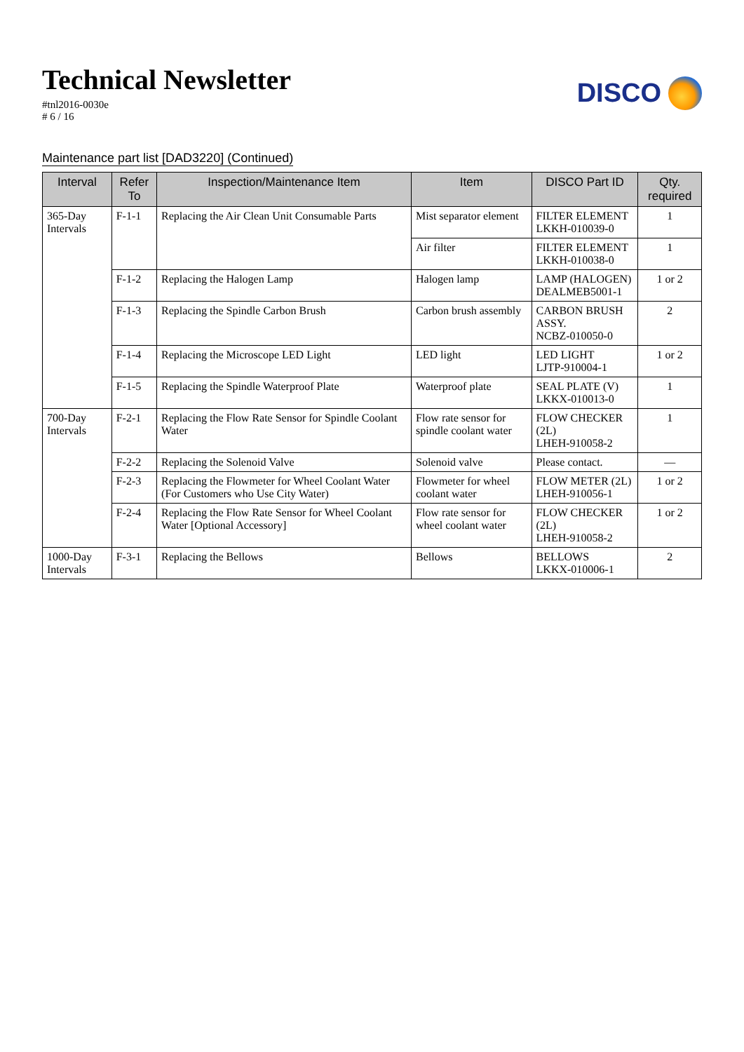Technical Newsletter
#tnl2016-0030e
# 6 / 16
DISCO
Maintenance part list [DAD3220] (Continued)
| Interval | Refer To | Inspection/Maintenance Item | Item | DISCO Part ID | Qty. required |
| --- | --- | --- | --- | --- | --- |
| 365-Day Intervals | F-1-1 | Replacing the Air Clean Unit Consumable Parts | Mist separator element | FILTER ELEMENT LKKH-010039-0 | 1 |
| | | | Air filter | FILTER ELEMENT LKKH-010038-0 | 1 |
| | F-1-2 | Replacing the Halogen Lamp | Halogen lamp | LAMP (HALOGEN) DEALMEB5001-1 | 1 or 2 |
| | F-1-3 | Replacing the Spindle Carbon Brush | Carbon brush assembly | CARBON BRUSH ASSY. NCBZ-010050-0 | 2 |
| | F-1-4 | Replacing the Microscope LED Light | LED light | LED LIGHT LJTP-910004-1 | 1 or 2 |
| | F-1-5 | Replacing the Spindle Waterproof Plate | Waterproof plate | SEAL PLATE (V) LKKX-010013-0 | 1 |
| 700-Day Intervals | F-2-1 | Replacing the Flow Rate Sensor for Spindle Coolant Water | Flow rate sensor for spindle coolant water | FLOW CHECKER (2L) LHEH-910058-2 | 1 |
| | F-2-2 | Replacing the Solenoid Valve | Solenoid valve | Please contact. | — |
| | F-2-3 | Replacing the Flowmeter for Wheel Coolant Water (For Customers who Use City Water) | Flowmeter for wheel coolant water | FLOW METER (2L) LHEH-910056-1 | 1 or 2 |
| | F-2-4 | Replacing the Flow Rate Sensor for Wheel Coolant Water [Optional Accessory] | Flow rate sensor for wheel coolant water | FLOW CHECKER (2L) LHEH-910058-2 | 1 or 2 |
| 1000-Day Intervals | F-3-1 | Replacing the Bellows | Bellows | BELLOWS LKKX-010006-1 | 2 |